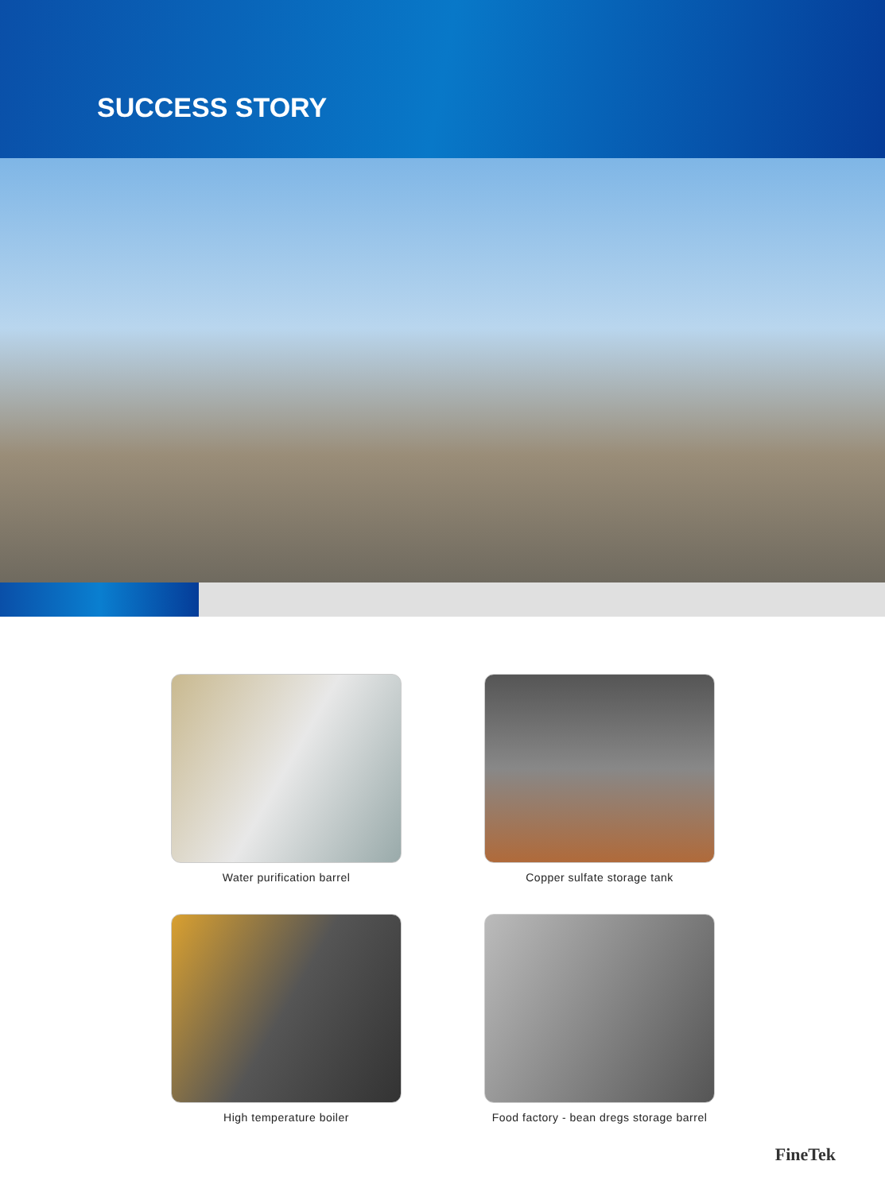SUCCESS STORY
Water purification barrel
Copper sulfate storage tank
High temperature boiler
Food factory - bean dregs storage barrel
FineTek